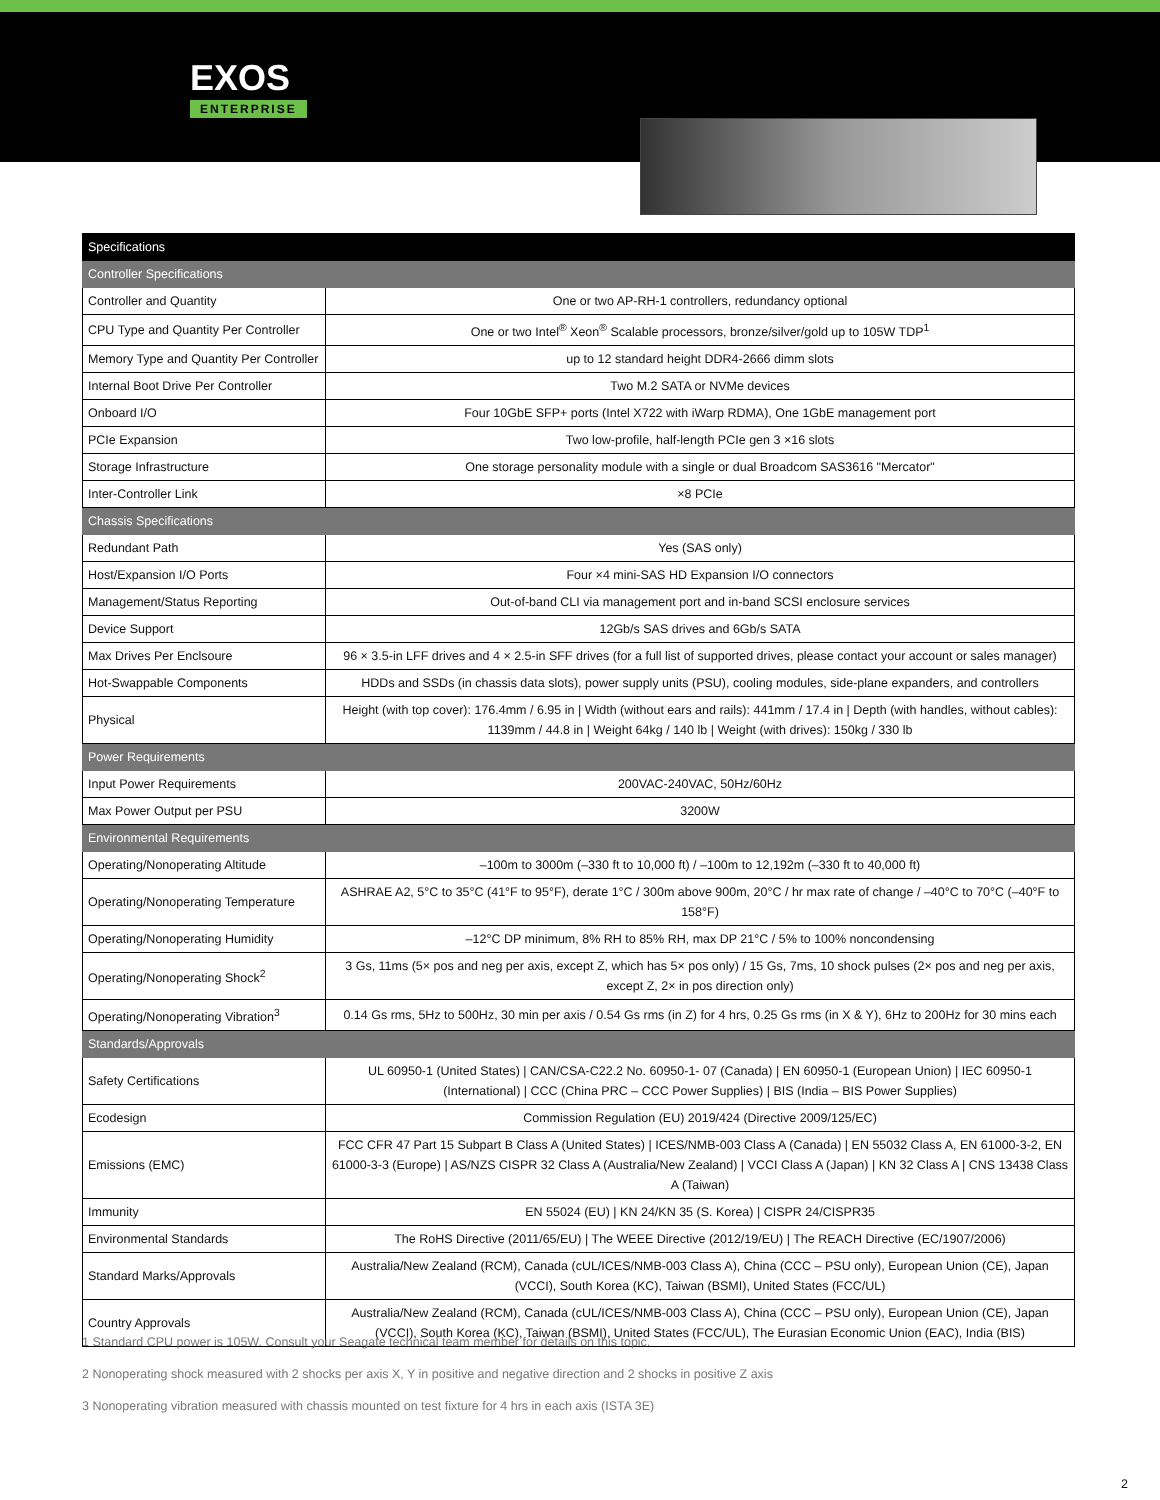EXOS
ENTERPRISE
| Specifications | |
| --- | --- |
| Controller Specifications | |
| Controller and Quantity | One or two AP-RH-1 controllers, redundancy optional |
| CPU Type and Quantity Per Controller | One or two Intel<sup>®</sup> Xeon<sup>®</sup> Scalable processors, bronze/silver/gold up to 105W TDP<sup>1</sup> |
| Memory Type and Quantity Per Controller | up to 12 standard height DDR4-2666 dimm slots |
| Internal Boot Drive Per Controller | Two M.2 SATA or NVMe devices |
| Onboard I/O | Four 10GbE SFP+ ports (Intel X722 with iWarp RDMA), One 1GbE management port |
| PCIe Expansion | Two low-profile, half-length PCIe gen 3 ×16 slots |
| Storage Infrastructure | One storage personality module with a single or dual Broadcom SAS3616 "Mercator" |
| Inter-Controller Link | ×8 PCIe |
| Chassis Specifications | |
| Redundant Path | Yes (SAS only) |
| Host/Expansion I/O Ports | Four ×4 mini-SAS HD Expansion I/O connectors |
| Management/Status Reporting | Out-of-band CLI via management port and in-band SCSI enclosure services |
| Device Support | 12Gb/s SAS drives and 6Gb/s SATA |
| Max Drives Per Enclsoure | 96 × 3.5-in LFF drives and 4 × 2.5-in SFF drives (for a full list of supported drives, please contact your account or sales manager) |
| Hot-Swappable Components | HDDs and SSDs (in chassis data slots), power supply units (PSU), cooling modules, side-plane expanders, and controllers |
| Physical | Height (with top cover): 176.4mm / 6.95 in / Width (without ears and rails): 441mm / 17.4 in / Depth (with handles, without cables): 1139mm / 44.8 in / Weight 64kg / 140 lb / Weight (with drives): 150kg / 330 lb |
| Power Requirements | |
| Input Power Requirements | 200VAC-240VAC, 50Hz/60Hz |
| Max Power Output per PSU | 3200W |
| Environmental Requirements | |
| Operating/Nonoperating Altitude | –100m to 3000m (–330 ft to 10,000 ft) / –100m to 12,192m (–330 ft to 40,000 ft) |
| Operating/Nonoperating Temperature | ASHRAE A2, 5°C to 35°C (41°F to 95°F), derate 1°C / 300m above 900m, 20°C / hr max rate of change / –40°C to 70°C (–40°F to 158°F) |
| Operating/Nonoperating Humidity | –12°C DP minimum, 8% RH to 85% RH, max DP 21°C / 5% to 100% noncondensing |
| Operating/Nonoperating Shock<sup>2</sup> | 3 Gs, 11ms (5× pos and neg per axis, except Z, which has 5× pos only) / 15 Gs, 7ms, 10 shock pulses (2× pos and neg per axis, except Z, 2× in pos direction only) |
| Operating/Nonoperating Vibration<sup>3</sup> | 0.14 Gs rms, 5Hz to 500Hz, 30 min per axis / 0.54 Gs rms (in Z) for 4 hrs, 0.25 Gs rms (in X & Y), 6Hz to 200Hz for 30 mins each |
| Standards/Approvals | |
| Safety Certifications | UL 60950-1 (United States) / CAN/CSA-C22.2 No. 60950-1- 07 (Canada) / EN 60950-1 (European Union) / IEC 60950-1 (International) / CCC (China PRC – CCC Power Supplies) / BIS (India – BIS Power Supplies) |
| Ecodesign | Commission Regulation (EU) 2019/424 (Directive 2009/125/EC) |
| Emissions (EMC) | FCC CFR 47 Part 15 Subpart B Class A (United States) / ICES/NMB-003 Class A (Canada) / EN 55032 Class A, EN 61000-3-2, EN 61000-3-3 (Europe) / AS/NZS CISPR 32 Class A (Australia/New Zealand) / VCCI Class A (Japan) / KN 32 Class A / CNS 13438 Class A (Taiwan) |
| Immunity | EN 55024 (EU) / KN 24/KN 35 (S. Korea) / CISPR 24/CISPR35 |
| Environmental Standards | The RoHS Directive (2011/65/EU) / The WEEE Directive (2012/19/EU) / The REACH Directive (EC/1907/2006) |
| Standard Marks/Approvals | Australia/New Zealand (RCM), Canada (cUL/ICES/NMB-003 Class A), China (CCC – PSU only), European Union (CE), Japan (VCCI), South Korea (KC), Taiwan (BSMI), United States (FCC/UL) |
| Country Approvals | Australia/New Zealand (RCM), Canada (cUL/ICES/NMB-003 Class A), China (CCC – PSU only), European Union (CE), Japan (VCCI), South Korea (KC), Taiwan (BSMI), United States (FCC/UL), The Eurasian Economic Union (EAC), India (BIS) |
1 Standard CPU power is 105W. Consult your Seagate technical team member for details on this topic.
2 Nonoperating shock measured with 2 shocks per axis X, Y in positive and negative direction and 2 shocks in positive Z axis
3 Nonoperating vibration measured with chassis mounted on test fixture for 4 hrs in each axis (ISTA 3E)
2